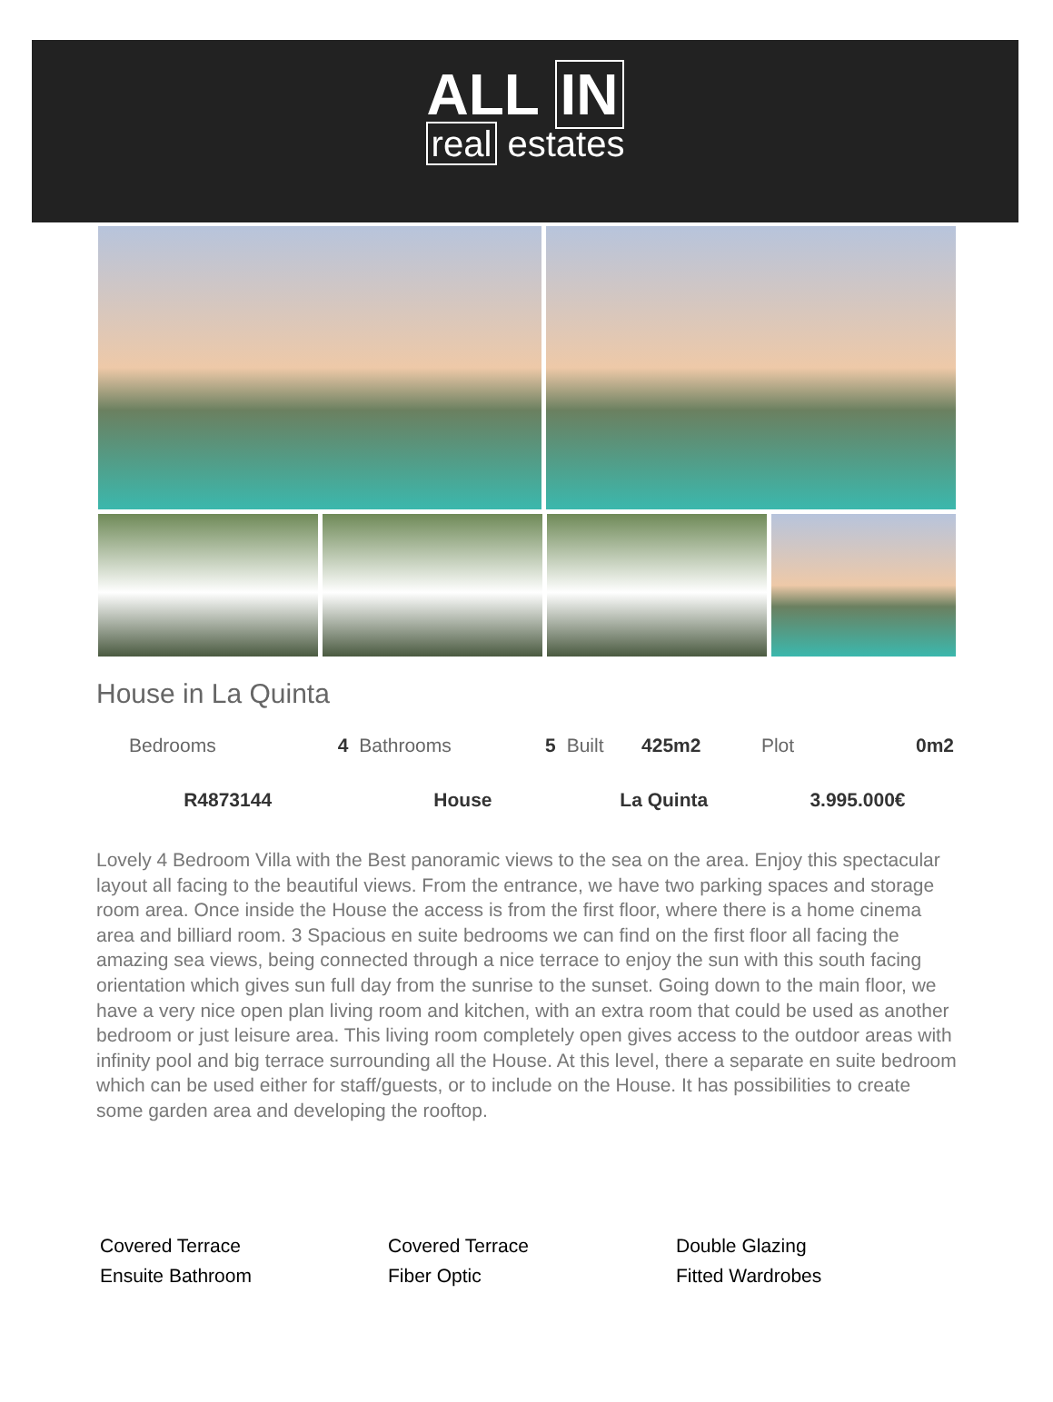ALL IN
real estates
House in La Quinta
| Bedrooms | 4 | Bathrooms | 5 | Built | 425m2 | Plot | 0m2 |
| R4873144 | | House | | La Quinta | | 3.995.000€ | |
Lovely 4 Bedroom Villa with the Best panoramic views to the sea on the area. Enjoy this spectacular layout all facing to the beautiful views. From the entrance, we have two parking spaces and storage room area. Once inside the House the access is from the first floor, where there is a home cinema area and billiard room. 3 Spacious en suite bedrooms we can find on the first floor all facing the amazing sea views, being connected through a nice terrace to enjoy the sun with this south facing orientation which gives sun full day from the sunrise to the sunset. Going down to the main floor, we have a very nice open plan living room and kitchen, with an extra room that could be used as another bedroom or just leisure area. This living room completely open gives access to the outdoor areas with infinity pool and big terrace surrounding all the House. At this level, there a separate en suite bedroom which can be used either for staff/guests, or to include on the House. It has possibilities to create some garden area and developing the rooftop.
Covered Terrace
Covered Terrace
Double Glazing
Ensuite Bathroom
Fiber Optic
Fitted Wardrobes